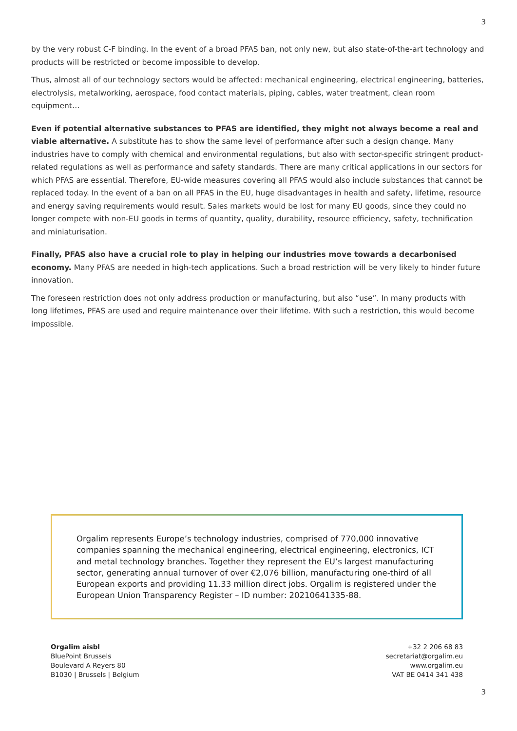3
by the very robust C-F binding. In the event of a broad PFAS ban, not only new, but also state-of-the-art technology and products will be restricted or become impossible to develop.
Thus, almost all of our technology sectors would be affected: mechanical engineering, electrical engineering, batteries, electrolysis, metalworking, aerospace, food contact materials, piping, cables, water treatment, clean room equipment…
Even if potential alternative substances to PFAS are identified, they might not always become a real and viable alternative. A substitute has to show the same level of performance after such a design change. Many industries have to comply with chemical and environmental regulations, but also with sector-specific stringent product-related regulations as well as performance and safety standards. There are many critical applications in our sectors for which PFAS are essential. Therefore, EU-wide measures covering all PFAS would also include substances that cannot be replaced today. In the event of a ban on all PFAS in the EU, huge disadvantages in health and safety, lifetime, resource and energy saving requirements would result. Sales markets would be lost for many EU goods, since they could no longer compete with non-EU goods in terms of quantity, quality, durability, resource efficiency, safety, technification and miniaturisation.
Finally, PFAS also have a crucial role to play in helping our industries move towards a decarbonised economy. Many PFAS are needed in high-tech applications. Such a broad restriction will be very likely to hinder future innovation.
The foreseen restriction does not only address production or manufacturing, but also “use”. In many products with long lifetimes, PFAS are used and require maintenance over their lifetime. With such a restriction, this would become impossible.
Orgalim represents Europe’s technology industries, comprised of 770,000 innovative companies spanning the mechanical engineering, electrical engineering, electronics, ICT and metal technology branches. Together they represent the EU’s largest manufacturing sector, generating annual turnover of over €2,076 billion, manufacturing one-third of all European exports and providing 11.33 million direct jobs. Orgalim is registered under the European Union Transparency Register – ID number: 20210641335-88.
Orgalim aisbl
BluePoint Brussels
Boulevard A Reyers 80
B1030 | Brussels | Belgium
+32 2 206 68 83
secretariat@orgalim.eu
www.orgalim.eu
VAT BE 0414 341 438
3